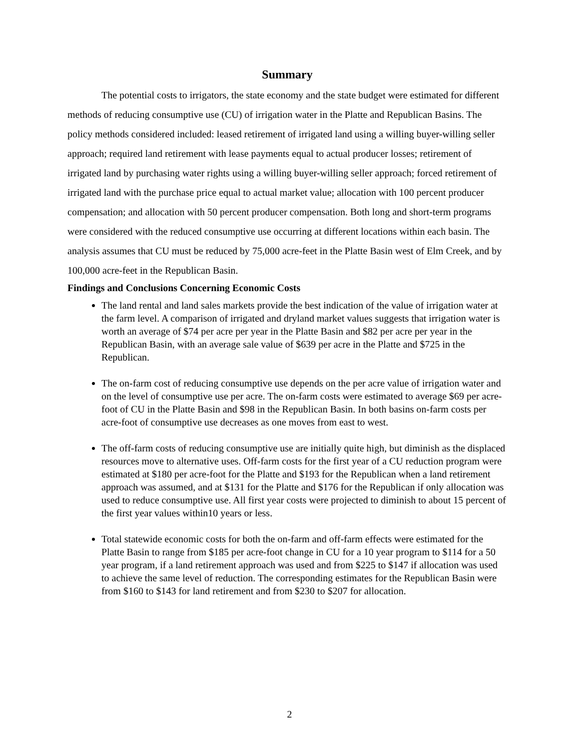Summary
The potential costs to irrigators, the state economy and the state budget were estimated for different methods of reducing consumptive use (CU) of irrigation water in the Platte and Republican Basins. The policy methods considered included: leased retirement of irrigated land using a willing buyer-willing seller approach; required land retirement with lease payments equal to actual producer losses; retirement of irrigated land by purchasing water rights using a willing buyer-willing seller approach; forced retirement of irrigated land with the purchase price equal to actual market value; allocation with 100 percent producer compensation; and allocation with 50 percent producer compensation. Both long and short-term programs were considered with the reduced consumptive use occurring at different locations within each basin. The analysis assumes that CU must be reduced by 75,000 acre-feet in the Platte Basin west of Elm Creek, and by 100,000 acre-feet in the Republican Basin.
Findings and Conclusions Concerning Economic Costs
The land rental and land sales markets provide the best indication of the value of irrigation water at the farm level. A comparison of irrigated and dryland market values suggests that irrigation water is worth an average of $74 per acre per year in the Platte Basin and $82 per acre per year in the Republican Basin, with an average sale value of $639 per acre in the Platte and $725 in the Republican.
The on-farm cost of reducing consumptive use depends on the per acre value of irrigation water and on the level of consumptive use per acre. The on-farm costs were estimated to average $69 per acre-foot of CU in the Platte Basin and $98 in the Republican Basin. In both basins on-farm costs per acre-foot of consumptive use decreases as one moves from east to west.
The off-farm costs of reducing consumptive use are initially quite high, but diminish as the displaced resources move to alternative uses. Off-farm costs for the first year of a CU reduction program were estimated at $180 per acre-foot for the Platte and $193 for the Republican when a land retirement approach was assumed, and at $131 for the Platte and $176 for the Republican if only allocation was used to reduce consumptive use. All first year costs were projected to diminish to about 15 percent of the first year values within10 years or less.
Total statewide economic costs for both the on-farm and off-farm effects were estimated for the Platte Basin to range from $185 per acre-foot change in CU for a 10 year program to $114 for a 50 year program, if a land retirement approach was used and from $225 to $147 if allocation was used to achieve the same level of reduction. The corresponding estimates for the Republican Basin were from $160 to $143 for land retirement and from $230 to $207 for allocation.
2